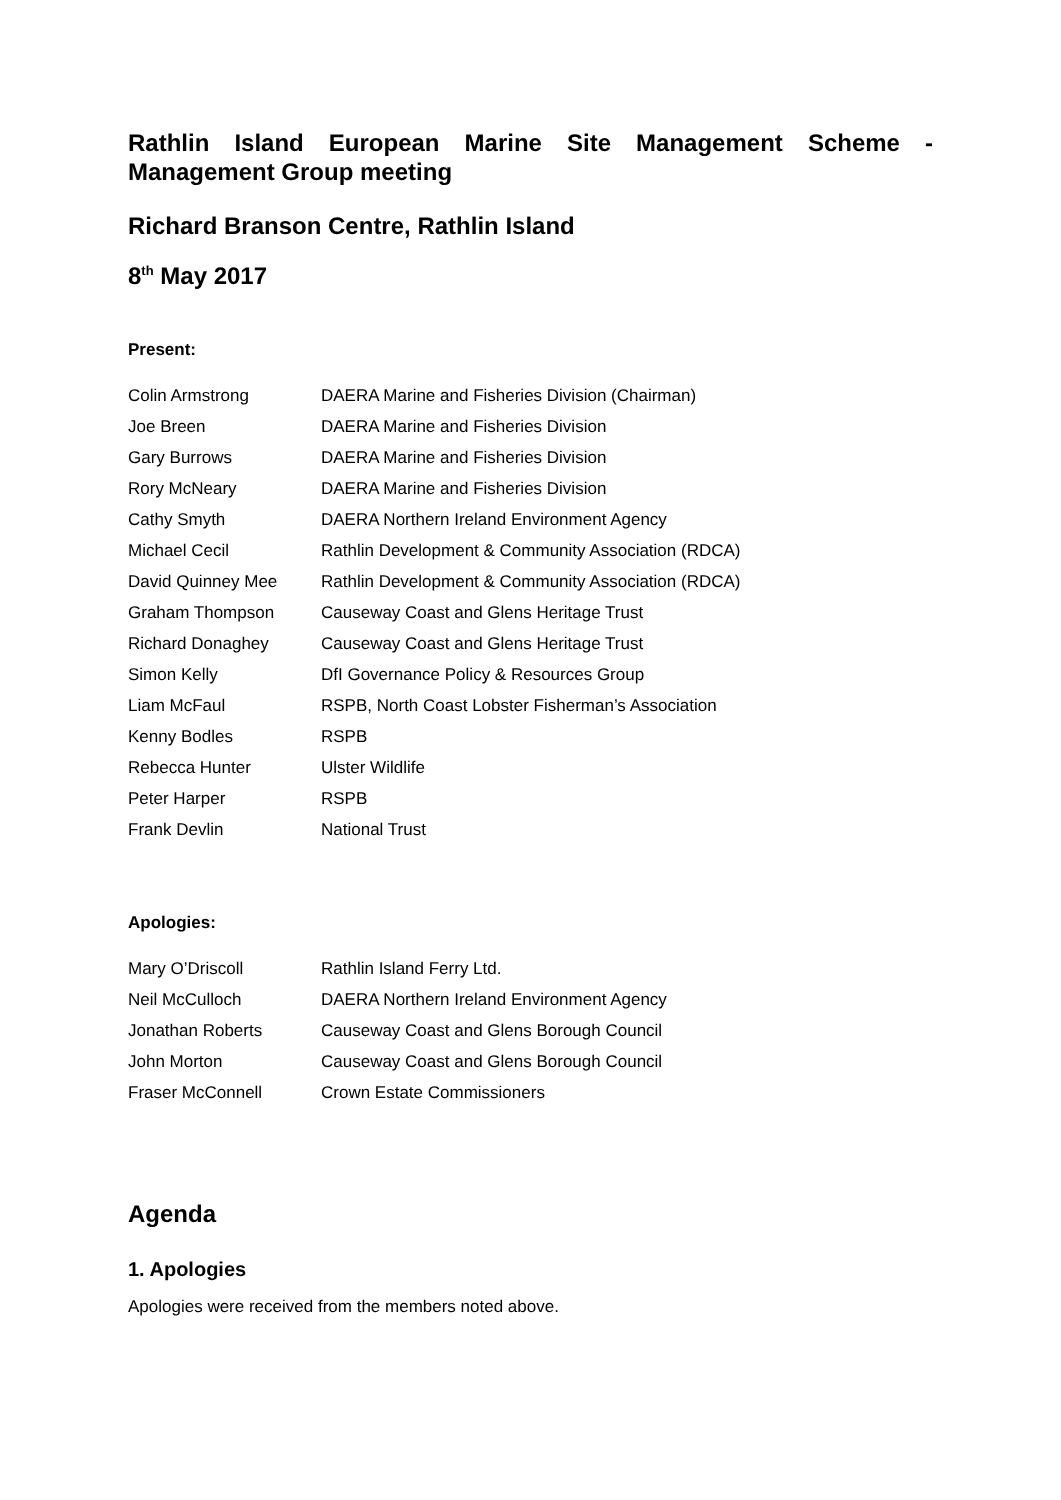Rathlin Island European Marine Site Management Scheme - Management Group meeting
Richard Branson Centre, Rathlin Island
8<sup>th</sup> May 2017
Present:
| Colin Armstrong | DAERA Marine and Fisheries Division (Chairman) |
| Joe Breen | DAERA Marine and Fisheries Division |
| Gary Burrows | DAERA Marine and Fisheries Division |
| Rory McNeary | DAERA Marine and Fisheries Division |
| Cathy Smyth | DAERA Northern Ireland Environment Agency |
| Michael Cecil | Rathlin Development & Community Association (RDCA) |
| David Quinney Mee | Rathlin Development & Community Association (RDCA) |
| Graham Thompson | Causeway Coast and Glens Heritage Trust |
| Richard Donaghey | Causeway Coast and Glens Heritage Trust |
| Simon Kelly | DfI Governance Policy & Resources Group |
| Liam McFaul | RSPB, North Coast Lobster Fisherman’s Association |
| Kenny Bodles | RSPB |
| Rebecca Hunter | Ulster Wildlife |
| Peter Harper | RSPB |
| Frank Devlin | National Trust |
Apologies:
| Mary O’Driscoll | Rathlin Island Ferry Ltd. |
| Neil McCulloch | DAERA Northern Ireland Environment Agency |
| Jonathan Roberts | Causeway Coast and Glens Borough Council |
| John Morton | Causeway Coast and Glens Borough Council |
| Fraser McConnell | Crown Estate Commissioners |
Agenda
1. Apologies
Apologies were received from the members noted above.